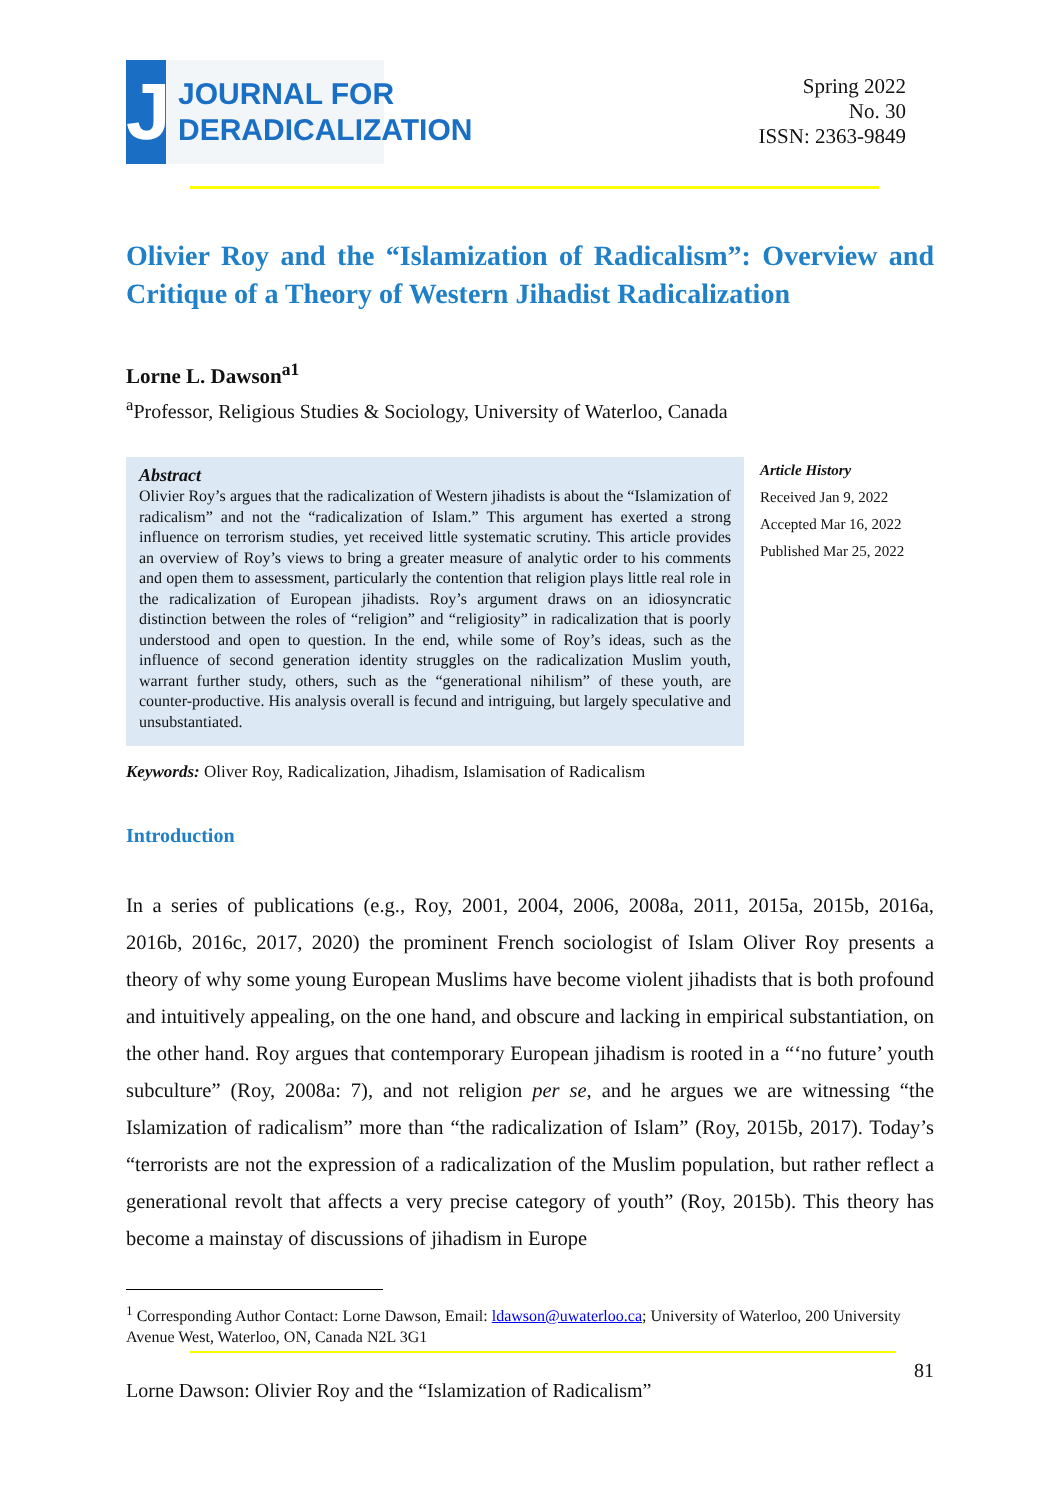J
JOURNAL FOR
DERADICALIZATION
Spring 2022
No. 30
ISSN: 2363-9849
Olivier Roy and the “Islamization of Radicalism”: Overview and Critique of a Theory of Western Jihadist Radicalization
Lorne L. Dawson<sup>a1</sup>
<sup>a</sup> Professor, Religious Studies & Sociology, University of Waterloo, Canada
Abstract
Olivier Roy’s argues that the radicalization of Western jihadists is about the “Islamization of radicalism” and not the “radicalization of Islam.” This argument has exerted a strong influence on terrorism studies, yet received little systematic scrutiny. This article provides an overview of Roy’s views to bring a greater measure of analytic order to his comments and open them to assessment, particularly the contention that religion plays little real role in the radicalization of European jihadists. Roy’s argument draws on an idiosyncratic distinction between the roles of “religion” and “religiosity” in radicalization that is poorly understood and open to question. In the end, while some of Roy’s ideas, such as the influence of second generation identity struggles on the radicalization Muslim youth, warrant further study, others, such as the “generational nihilism” of these youth, are counter-productive. His analysis overall is fecund and intriguing, but largely speculative and unsubstantiated.
Article History
Received Jan 9, 2022
Accepted Mar 16, 2022
Published Mar 25, 2022
Keywords: Oliver Roy, Radicalization, Jihadism, Islamisation of Radicalism
Introduction
In a series of publications (e.g., Roy, 2001, 2004, 2006, 2008a, 2011, 2015a, 2015b, 2016a, 2016b, 2016c, 2017, 2020) the prominent French sociologist of Islam Oliver Roy presents a theory of why some young European Muslims have become violent jihadists that is both profound and intuitively appealing, on the one hand, and obscure and lacking in empirical substantiation, on the other hand. Roy argues that contemporary European jihadism is rooted in a “‘no future’ youth subculture” (Roy, 2008a: 7), and not religion per se, and he argues we are witnessing “the Islamization of radicalism” more than “the radicalization of Islam” (Roy, 2015b, 2017). Today’s “terrorists are not the expression of a radicalization of the Muslim population, but rather reflect a generational revolt that affects a very precise category of youth” (Roy, 2015b). This theory has become a mainstay of discussions of jihadism in Europe
<sup>1</sup> Corresponding Author Contact: Lorne Dawson, Email: ldawson@uwaterloo.ca; University of Waterloo, 200 University Avenue West, Waterloo, ON, Canada N2L 3G1
Lorne Dawson: Olivier Roy and the “Islamization of Radicalism” 81